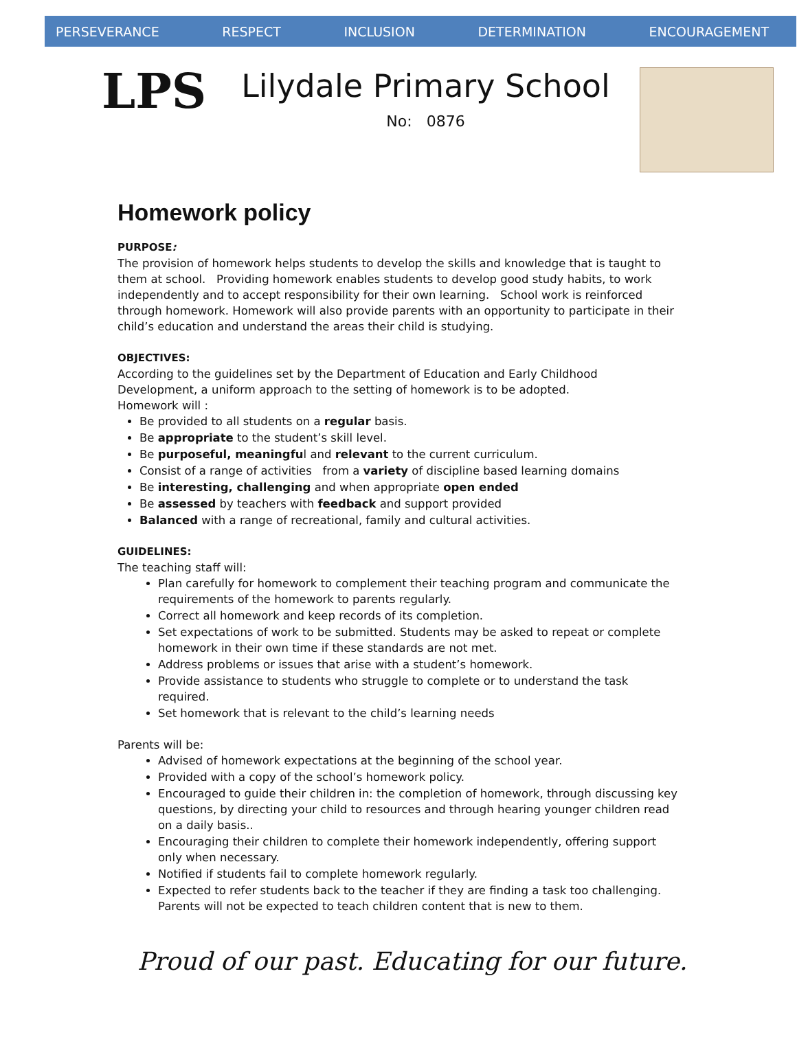PERSEVERANCE RESPECT INCLUSION DETERMINATION ENCOURAGEMENT
LPS
Lilydale Primary School
No: 0876
Homework policy
PURPOSE:
The provision of homework helps students to develop the skills and knowledge that is taught to them at school. Providing homework enables students to develop good study habits, to work independently and to accept responsibility for their own learning. School work is reinforced through homework. Homework will also provide parents with an opportunity to participate in their child’s education and understand the areas their child is studying.
OBJECTIVES:
According to the guidelines set by the Department of Education and Early Childhood Development, a uniform approach to the setting of homework is to be adopted.
Homework will :
Be provided to all students on a regular basis.
Be appropriate to the student’s skill level.
Be purposeful, meaningful and relevant to the current curriculum.
Consist of a range of activities from a variety of discipline based learning domains
Be interesting, challenging and when appropriate open ended
Be assessed by teachers with feedback and support provided
Balanced with a range of recreational, family and cultural activities.
GUIDELINES:
The teaching staff will:
Plan carefully for homework to complement their teaching program and communicate the requirements of the homework to parents regularly.
Correct all homework and keep records of its completion.
Set expectations of work to be submitted. Students may be asked to repeat or complete homework in their own time if these standards are not met.
Address problems or issues that arise with a student’s homework.
Provide assistance to students who struggle to complete or to understand the task required.
Set homework that is relevant to the child’s learning needs
Parents will be:
Advised of homework expectations at the beginning of the school year.
Provided with a copy of the school’s homework policy.
Encouraged to guide their children in: the completion of homework, through discussing key questions, by directing your child to resources and through hearing younger children read on a daily basis..
Encouraging their children to complete their homework independently, offering support only when necessary.
Notified if students fail to complete homework regularly.
Expected to refer students back to the teacher if they are finding a task too challenging. Parents will not be expected to teach children content that is new to them.
Proud of our past. Educating for our future.